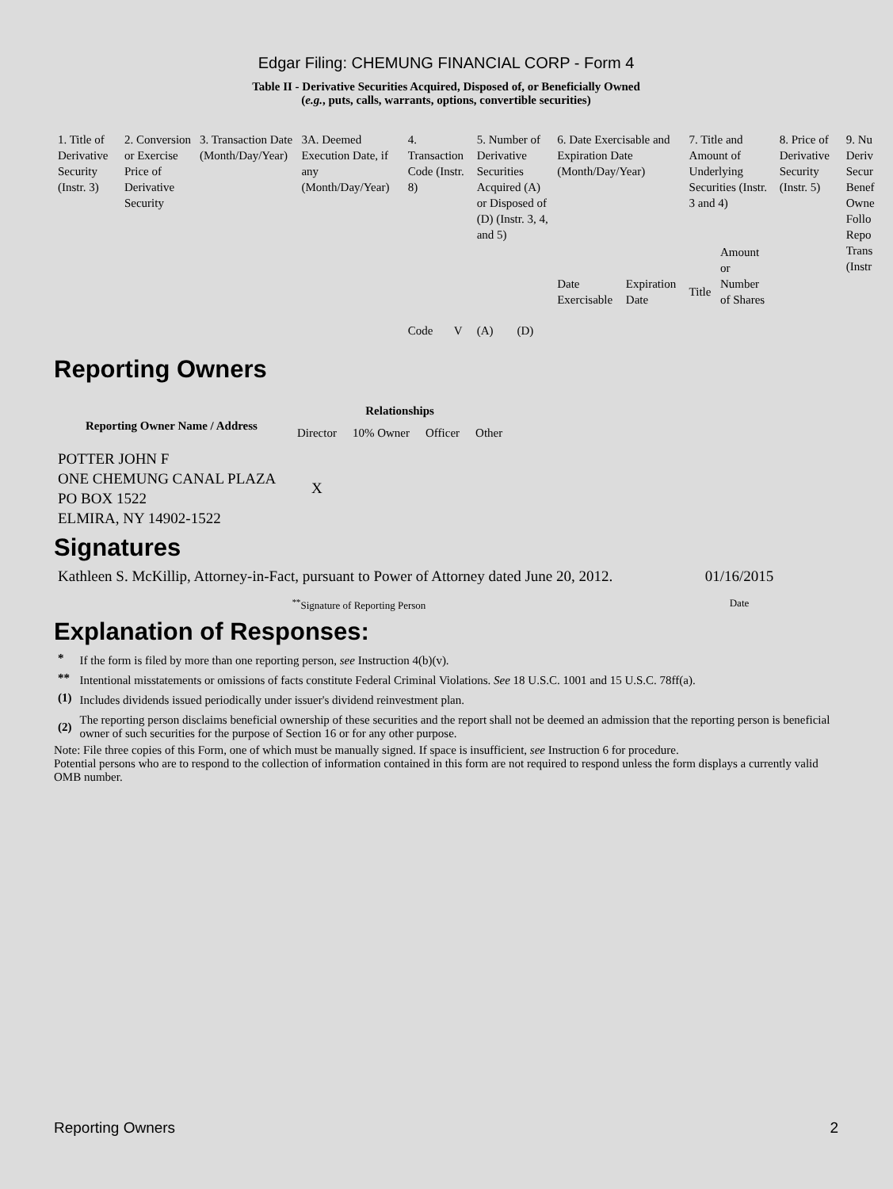Edgar Filing: CHEMUNG FINANCIAL CORP - Form 4
Table II - Derivative Securities Acquired, Disposed of, or Beneficially Owned
(e.g., puts, calls, warrants, options, convertible securities)
| 1. Title of Derivative Security (Instr. 3) | 2. Conversion or Exercise Price of Derivative Security | 3. Transaction Date (Month/Day/Year) | 3A. Deemed Execution Date, if any (Month/Day/Year) | 4. Transaction Code (Instr. 8) | | 5. Number of Derivative Securities Acquired (A) or Disposed of (D) (Instr. 3, 4, and 5) | | 6. Date Exercisable and Expiration Date (Month/Day/Year) | | 7. Title and Amount of Underlying Securities (Instr. 3 and 4) | | 8. Price of Derivative Security (Instr. 5) | 9. Nu Deriv Secur Benef Owne Follo Repo Trans (Instr |
| | | | | Code | V | (A) | (D) | Date Exercisable | Expiration Date | Title | Amount or Number of Shares | | |
Reporting Owners
| Reporting Owner Name / Address | Relationships | | | |
| --- | --- | --- | --- | --- |
| | Director | 10% Owner | Officer | Other |
| POTTER JOHN F ONE CHEMUNG CANAL PLAZA PO BOX 1522 ELMIRA, NY 14902-1522 | X | | | |
Signatures
| Kathleen S. McKillip, Attorney-in-Fact, pursuant to Power of Attorney dated June 20, 2012. | 01/16/2015 |
| <sup>**</sup> Signature of Reporting Person | Date |
Explanation of Responses:
| * | If the form is filed by more than one reporting person, see Instruction 4(b)(v). |
| ** | Intentional misstatements or omissions of facts constitute Federal Criminal Violations. See 18 U.S.C. 1001 and 15 U.S.C. 78ff(a). |
| (1) | Includes dividends issued periodically under issuer's dividend reinvestment plan. |
| (2) | The reporting person disclaims beneficial ownership of these securities and the report shall not be deemed an admission that the reporting person is beneficial owner of such securities for the purpose of Section 16 or for any other purpose. |
Note: File three copies of this Form, one of which must be manually signed. If space is insufficient, see Instruction 6 for procedure.
Potential persons who are to respond to the collection of information contained in this form are not required to respond unless the form displays a currently valid OMB number.
Reporting Owners 2